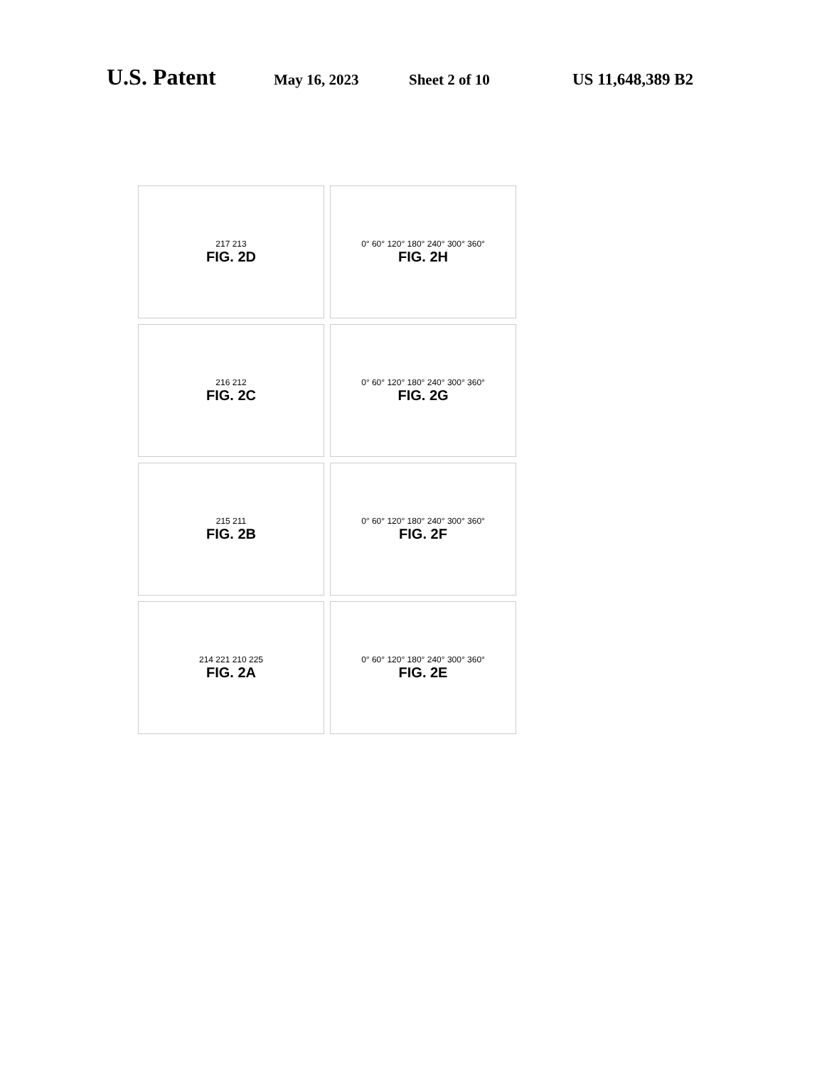U.S. Patent
May 16, 2023 Sheet 2 of 10 US 11,648,389 B2
217 213
FIG. 2D
0° 60° 120° 180° 240° 300° 360°
FIG. 2H
216 212
FIG. 2C
0° 60° 120° 180° 240° 300° 360°
FIG. 2G
215 211
FIG. 2B
0° 60° 120° 180° 240° 300° 360°
FIG. 2F
214 221 210 225
FIG. 2A
0° 60° 120° 180° 240° 300° 360°
FIG. 2E